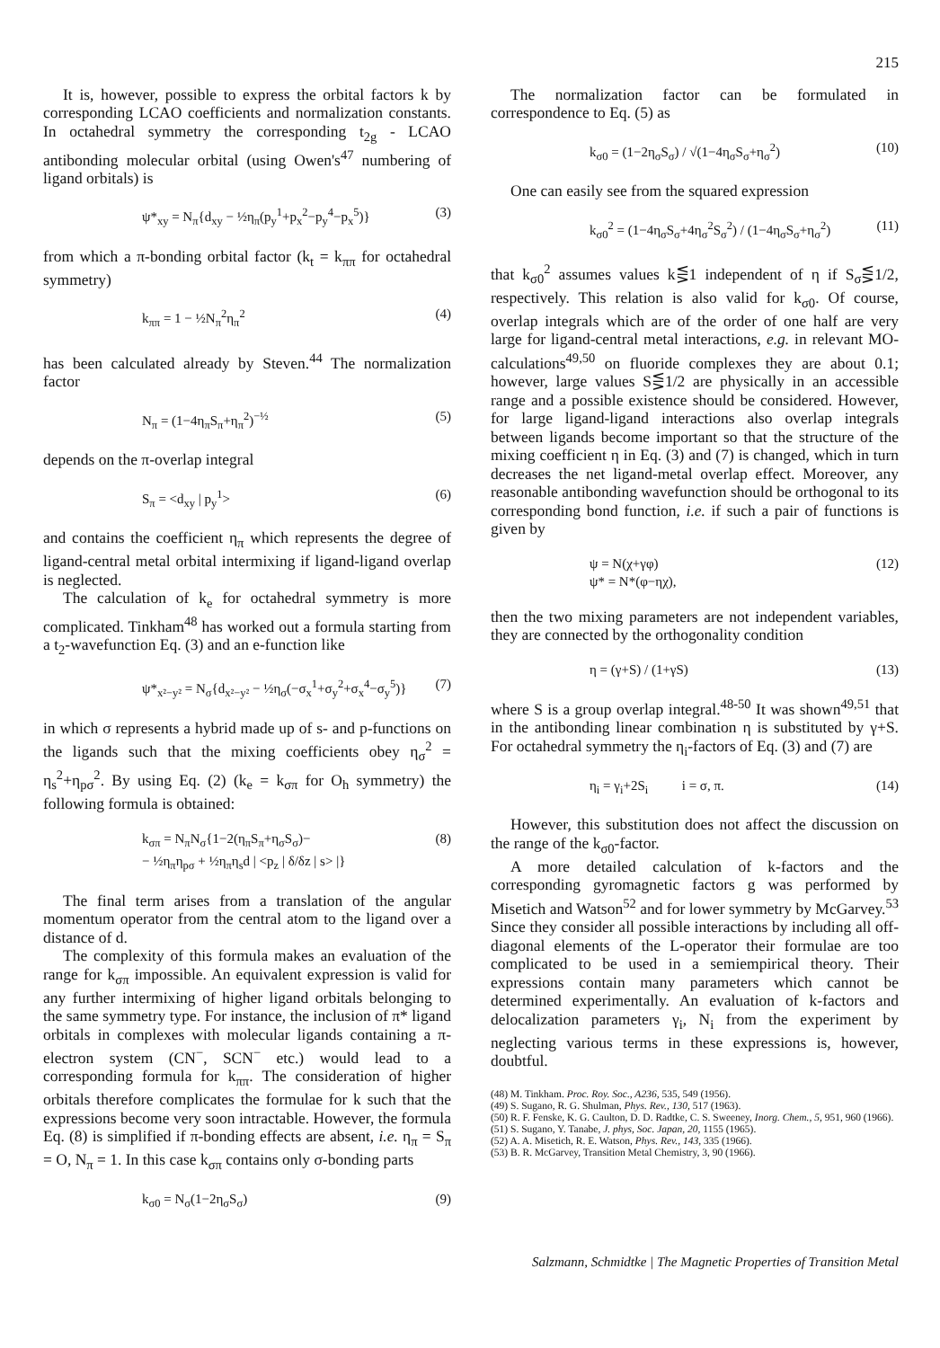215
It is, however, possible to express the orbital factors k by corresponding LCAO coefficients and normalization constants. In octahedral symmetry the corresponding t<sub>2g</sub> - LCAO antibonding molecular orbital (using Owen's<sup>47</sup> numbering of ligand orbitals) is
ψ*<sub>xy</sub> = N<sub>π</sub>{d<sub>xy</sub> − ½η<sub>π</sub>(p<sub>y</sub><sup>1</sup>+p<sub>x</sub><sup>2</sup>−p<sub>y</sub><sup>4</sup>−p<sub>x</sub><sup>5</sup>)} (3)
from which a π-bonding orbital factor (k<sub>t</sub> = k<sub>ππ</sub> for octahedral symmetry)
k<sub>ππ</sub> = 1 − ½N<sub>π</sub><sup>2</sup>η<sub>π</sub><sup>2</sup> (4)
has been calculated already by Steven.<sup>44</sup> The normalization factor
N<sub>π</sub> = (1−4η<sub>π</sub>S<sub>π</sub>+η<sub>π</sub><sup>2</sup>)<sup>−½</sup> (5)
depends on the π-overlap integral
S<sub>π</sub> = <d<sub>xy</sub> | p<sub>y</sub><sup>1</sup>> (6)
and contains the coefficient η<sub>π</sub> which represents the degree of ligand-central metal orbital intermixing if ligand-ligand overlap is neglected.
The calculation of k<sub>e</sub> for octahedral symmetry is more complicated. Tinkham<sup>48</sup> has worked out a formula starting from a t<sub>2</sub>-wavefunction Eq. (3) and an e-function like
ψ*<sub>x²−y²</sub> = N<sub>σ</sub>{d<sub>x²−y²</sub> − ½η<sub>σ</sub>(−σ<sub>x</sub><sup>1</sup>+σ<sub>y</sub><sup>2</sup>+σ<sub>x</sub><sup>4</sup>−σ<sub>y</sub><sup>5</sup>)} (7)
in which σ represents a hybrid made up of s- and p-functions on the ligands such that the mixing coefficients obey η<sub>σ</sub><sup>2</sup> = η<sub>s</sub><sup>2</sup>+η<sub>pσ</sub><sup>2</sup>. By using Eq. (2) (k<sub>e</sub> = k<sub>σπ</sub> for O<sub>h</sub> symmetry) the following formula is obtained:
k<sub>σπ</sub> = N<sub>π</sub>N<sub>σ</sub>{1−2(η<sub>π</sub>S<sub>π</sub>+η<sub>σ</sub>S<sub>σ</sub>)−
− ½η<sub>π</sub>η<sub>pσ</sub> + ½η<sub>π</sub>η<sub>s</sub>d | <p<sub>z</sub> | δ/δz | s> |} (8)
The final term arises from a translation of the angular momentum operator from the central atom to the ligand over a distance of d.
The complexity of this formula makes an evaluation of the range for k<sub>σπ</sub> impossible. An equivalent expression is valid for any further intermixing of higher ligand orbitals belonging to the same symmetry type. For instance, the inclusion of π* ligand orbitals in complexes with molecular ligands containing a π-electron system (CN<sup>−</sup>, SCN<sup>−</sup> etc.) would lead to a corresponding formula for k<sub>ππ</sub>. The consideration of higher orbitals therefore complicates the formulae for k such that the expressions become very soon intractable. However, the formula Eq. (8) is simplified if π-bonding effects are absent, i.e. η<sub>π</sub> = S<sub>π</sub> = O, N<sub>π</sub> = 1. In this case k<sub>σπ</sub> contains only σ-bonding parts
k<sub>σ0</sub> = N<sub>σ</sub>(1−2η<sub>σ</sub>S<sub>σ</sub>) (9)
The normalization factor can be formulated in correspondence to Eq. (5) as
k<sub>σ0</sub> = (1−2η<sub>σ</sub>S<sub>σ</sub>) / √(1−4η<sub>σ</sub>S<sub>σ</sub>+η<sub>σ</sub><sup>2</sup>) (10)
One can easily see from the squared expression
k<sub>σ0</sub><sup>2</sup> = (1−4η<sub>σ</sub>S<sub>σ</sub>+4η<sub>σ</sub><sup>2</sup>S<sub>σ</sub><sup>2</sup>) / (1−4η<sub>σ</sub>S<sub>σ</sub>+η<sub>σ</sub><sup>2</sup>) (11)
that k<sub>σ0</sub><sup>2</sup> assumes values k⋚1 independent of η if S<sub>σ</sub>⋚1/2, respectively. This relation is also valid for k<sub>σ0</sub>. Of course, overlap integrals which are of the order of one half are very large for ligand-central metal interactions, e.g. in relevant MO-calculations<sup>49,50</sup> on fluoride complexes they are about 0.1; however, large values S⋚1/2 are physically in an accessible range and a possible existence should be considered. However, for large ligand-ligand interactions also overlap integrals between ligands become important so that the structure of the mixing coefficient η in Eq. (3) and (7) is changed, which in turn decreases the net ligand-metal overlap effect. Moreover, any reasonable antibonding wavefunction should be orthogonal to its corresponding bond function, i.e. if such a pair of functions is given by
ψ = N(χ+γφ)
ψ* = N*(φ−ηχ), (12)
then the two mixing parameters are not independent variables, they are connected by the orthogonality condition
η = (γ+S) / (1+γS) (13)
where S is a group overlap integral.<sup>48-50</sup> It was shown<sup>49,51</sup> that in the antibonding linear combination η is substituted by γ+S. For octahedral symmetry the η<sub>i</sub>-factors of Eq. (3) and (7) are
η<sub>i</sub> = γ<sub>i</sub>+2S<sub>i</sub> i = σ, π. (14)
However, this substitution does not affect the discussion on the range of the k<sub>σ0</sub>-factor.
A more detailed calculation of k-factors and the corresponding gyromagnetic factors g was performed by Misetich and Watson<sup>52</sup> and for lower symmetry by McGarvey.<sup>53</sup> Since they consider all possible interactions by including all off-diagonal elements of the L-operator their formulae are too complicated to be used in a semiempirical theory. Their expressions contain many parameters which cannot be determined experimentally. An evaluation of k-factors and delocalization parameters γ<sub>i</sub>, N<sub>i</sub> from the experiment by neglecting various terms in these expressions is, however, doubtful.
(48) M. Tinkham. Proc. Roy. Soc., A236, 535, 549 (1956).
(49) S. Sugano, R. G. Shulman, Phys. Rev., 130, 517 (1963).
(50) R. F. Fenske, K. G. Caulton, D. D. Radtke, C. S. Sweeney, Inorg. Chem., 5, 951, 960 (1966).
(51) S. Sugano, Y. Tanabe, J. phys, Soc. Japan, 20, 1155 (1965).
(52) A. A. Misetich, R. E. Watson, Phys. Rev., 143, 335 (1966).
(53) B. R. McGarvey, Transition Metal Chemistry, 3, 90 (1966).
Salzmann, Schmidtke | The Magnetic Properties of Transition Metal